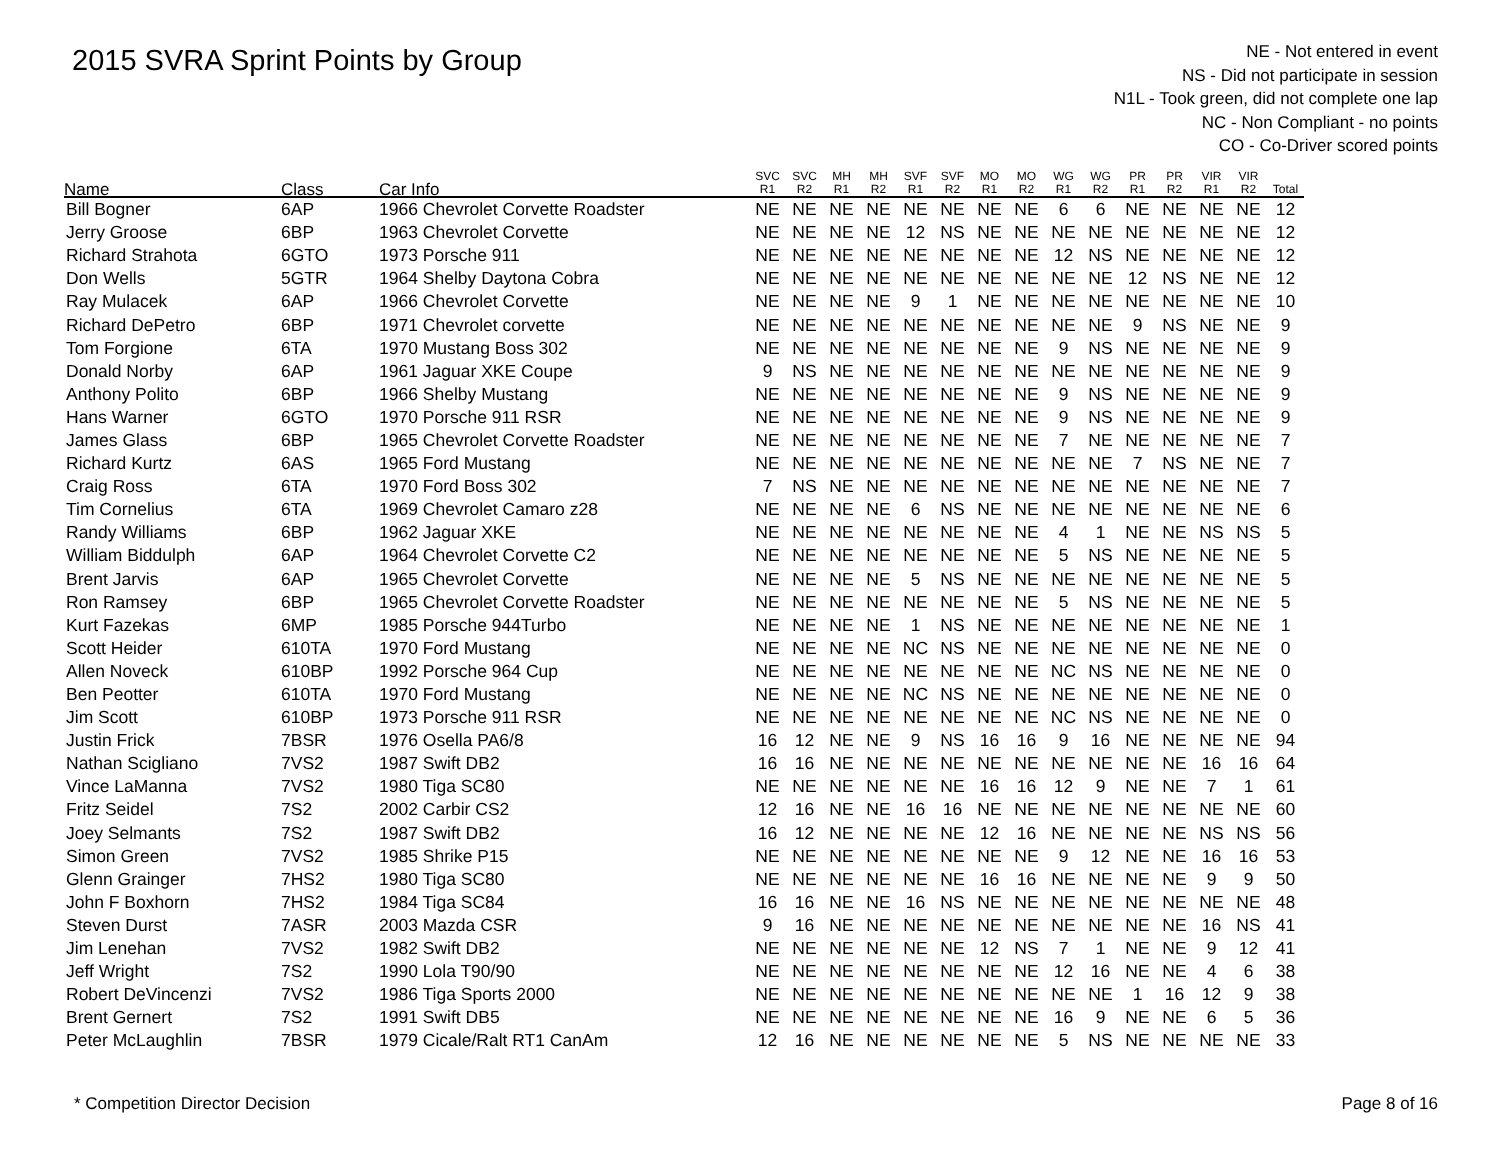2015 SVRA Sprint Points by Group
NE - Not entered in event
NS - Did not participate in session
N1L - Took green, did not complete one lap
NC - Non Compliant - no points
CO - Co-Driver scored points
| Name | Class | Car Info | SVC R1 | SVC R2 | MH R1 | MH R2 | SVF R1 | SVF R2 | MO R1 | MO R2 | WG R1 | WG R2 | PR R1 | PR R2 | VIR R1 | VIR R2 | Total |
| --- | --- | --- | --- | --- | --- | --- | --- | --- | --- | --- | --- | --- | --- | --- | --- | --- | --- |
| Bill Bogner | 6AP | 1966 Chevrolet Corvette Roadster | NE | NE | NE | NE | NE | NE | NE | NE | 6 | 6 | NE | NE | NE | NE | 12 |
| Jerry Groose | 6BP | 1963 Chevrolet Corvette | NE | NE | NE | NE | 12 | NS | NE | NE | NE | NE | NE | NE | NE | NE | 12 |
| Richard Strahota | 6GTO | 1973 Porsche 911 | NE | NE | NE | NE | NE | NE | NE | NE | 12 | NS | NE | NE | NE | NE | 12 |
| Don Wells | 5GTR | 1964 Shelby Daytona Cobra | NE | NE | NE | NE | NE | NE | NE | NE | NE | NE | 12 | NS | NE | NE | 12 |
| Ray Mulacek | 6AP | 1966 Chevrolet Corvette | NE | NE | NE | NE | 9 | 1 | NE | NE | NE | NE | NE | NE | NE | NE | 10 |
| Richard DePetro | 6BP | 1971 Chevrolet corvette | NE | NE | NE | NE | NE | NE | NE | NE | NE | NE | 9 | NS | NE | NE | 9 |
| Tom Forgione | 6TA | 1970 Mustang Boss 302 | NE | NE | NE | NE | NE | NE | NE | NE | 9 | NS | NE | NE | NE | NE | 9 |
| Donald Norby | 6AP | 1961 Jaguar XKE Coupe | 9 | NS | NE | NE | NE | NE | NE | NE | NE | NE | NE | NE | NE | NE | 9 |
| Anthony Polito | 6BP | 1966 Shelby Mustang | NE | NE | NE | NE | NE | NE | NE | NE | 9 | NS | NE | NE | NE | NE | 9 |
| Hans Warner | 6GTO | 1970 Porsche 911 RSR | NE | NE | NE | NE | NE | NE | NE | NE | 9 | NS | NE | NE | NE | NE | 9 |
| James Glass | 6BP | 1965 Chevrolet Corvette Roadster | NE | NE | NE | NE | NE | NE | NE | NE | 7 | NE | NE | NE | NE | NE | 7 |
| Richard Kurtz | 6AS | 1965 Ford Mustang | NE | NE | NE | NE | NE | NE | NE | NE | NE | NE | 7 | NS | NE | NE | 7 |
| Craig Ross | 6TA | 1970 Ford Boss 302 | 7 | NS | NE | NE | NE | NE | NE | NE | NE | NE | NE | NE | NE | NE | 7 |
| Tim Cornelius | 6TA | 1969 Chevrolet Camaro z28 | NE | NE | NE | NE | 6 | NS | NE | NE | NE | NE | NE | NE | NE | NE | 6 |
| Randy Williams | 6BP | 1962 Jaguar XKE | NE | NE | NE | NE | NE | NE | NE | NE | 4 | 1 | NE | NE | NS | NS | 5 |
| William Biddulph | 6AP | 1964 Chevrolet Corvette C2 | NE | NE | NE | NE | NE | NE | NE | NE | 5 | NS | NE | NE | NE | NE | 5 |
| Brent Jarvis | 6AP | 1965 Chevrolet Corvette | NE | NE | NE | NE | 5 | NS | NE | NE | NE | NE | NE | NE | NE | NE | 5 |
| Ron Ramsey | 6BP | 1965 Chevrolet Corvette Roadster | NE | NE | NE | NE | NE | NE | NE | NE | 5 | NS | NE | NE | NE | NE | 5 |
| Kurt Fazekas | 6MP | 1985 Porsche 944Turbo | NE | NE | NE | NE | 1 | NS | NE | NE | NE | NE | NE | NE | NE | NE | 1 |
| Scott Heider | 610TA | 1970 Ford Mustang | NE | NE | NE | NE | NC | NS | NE | NE | NE | NE | NE | NE | NE | NE | 0 |
| Allen Noveck | 610BP | 1992 Porsche 964 Cup | NE | NE | NE | NE | NE | NE | NE | NE | NC | NS | NE | NE | NE | NE | 0 |
| Ben Peotter | 610TA | 1970 Ford Mustang | NE | NE | NE | NE | NC | NS | NE | NE | NE | NE | NE | NE | NE | NE | 0 |
| Jim Scott | 610BP | 1973 Porsche 911 RSR | NE | NE | NE | NE | NE | NE | NE | NE | NC | NS | NE | NE | NE | NE | 0 |
| Justin Frick | 7BSR | 1976 Osella PA6/8 | 16 | 12 | NE | NE | 9 | NS | 16 | 16 | 9 | 16 | NE | NE | NE | NE | 94 |
| Nathan Scigliano | 7VS2 | 1987 Swift DB2 | 16 | 16 | NE | NE | NE | NE | NE | NE | NE | NE | NE | NE | 16 | 16 | 64 |
| Vince LaManna | 7VS2 | 1980 Tiga SC80 | NE | NE | NE | NE | NE | NE | 16 | 16 | 12 | 9 | NE | NE | 7 | 1 | 61 |
| Fritz Seidel | 7S2 | 2002 Carbir CS2 | 12 | 16 | NE | NE | 16 | 16 | NE | NE | NE | NE | NE | NE | NE | NE | 60 |
| Joey Selmants | 7S2 | 1987 Swift DB2 | 16 | 12 | NE | NE | NE | NE | 12 | 16 | NE | NE | NE | NE | NS | NS | 56 |
| Simon Green | 7VS2 | 1985 Shrike P15 | NE | NE | NE | NE | NE | NE | NE | NE | 9 | 12 | NE | NE | 16 | 16 | 53 |
| Glenn Grainger | 7HS2 | 1980 Tiga SC80 | NE | NE | NE | NE | NE | NE | 16 | 16 | NE | NE | NE | NE | 9 | 9 | 50 |
| John F Boxhorn | 7HS2 | 1984 Tiga SC84 | 16 | 16 | NE | NE | 16 | NS | NE | NE | NE | NE | NE | NE | NE | NE | 48 |
| Steven Durst | 7ASR | 2003 Mazda CSR | 9 | 16 | NE | NE | NE | NE | NE | NE | NE | NE | NE | NE | 16 | NS | 41 |
| Jim Lenehan | 7VS2 | 1982 Swift DB2 | NE | NE | NE | NE | NE | NE | 12 | NS | 7 | 1 | NE | NE | 9 | 12 | 41 |
| Jeff Wright | 7S2 | 1990 Lola T90/90 | NE | NE | NE | NE | NE | NE | NE | NE | 12 | 16 | NE | NE | 4 | 6 | 38 |
| Robert DeVincenzi | 7VS2 | 1986 Tiga Sports 2000 | NE | NE | NE | NE | NE | NE | NE | NE | NE | NE | 1 | 16 | 12 | 9 | 38 |
| Brent Gernert | 7S2 | 1991 Swift DB5 | NE | NE | NE | NE | NE | NE | NE | NE | 16 | 9 | NE | NE | 6 | 5 | 36 |
| Peter McLaughlin | 7BSR | 1979 Cicale/Ralt RT1 CanAm | 12 | 16 | NE | NE | NE | NE | NE | NE | 5 | NS | NE | NE | NE | NE | 33 |
* Competition Director Decision Page 8 of 16